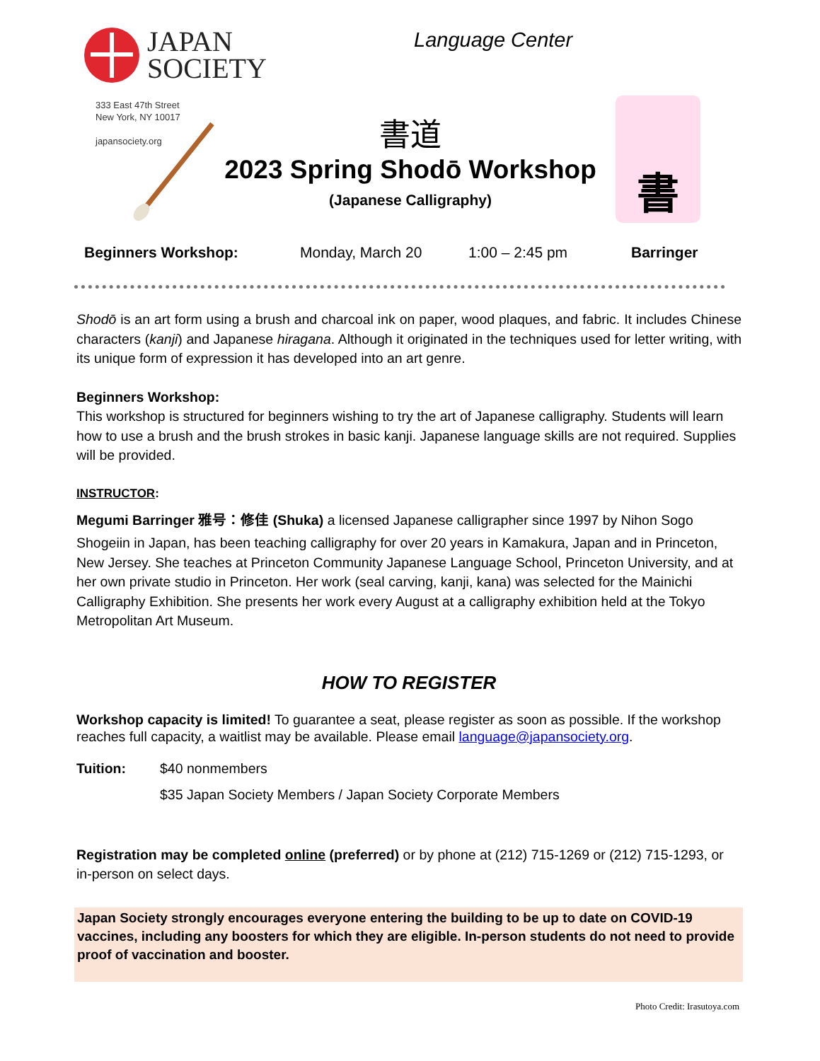JAPAN
SOCIETY
Language Center
333 East 47th Street
New York, NY 10017
japansociety.org
書道
2023 Spring Shodō Workshop
(Japanese Calligraphy)
書
Beginners Workshop: Monday, March 20 1:00 – 2:45 pm Barringer
Shodō is an art form using a brush and charcoal ink on paper, wood plaques, and fabric. It includes Chinese characters (kanji) and Japanese hiragana. Although it originated in the techniques used for letter writing, with its unique form of expression it has developed into an art genre.
Beginners Workshop:
This workshop is structured for beginners wishing to try the art of Japanese calligraphy. Students will learn how to use a brush and the brush strokes in basic kanji. Japanese language skills are not required. Supplies will be provided.
INSTRUCTOR:
Megumi Barringer 雅号：修佳 (Shuka) a licensed Japanese calligrapher since 1997 by Nihon Sogo
Shogeiin in Japan, has been teaching calligraphy for over 20 years in Kamakura, Japan and in Princeton, New Jersey. She teaches at Princeton Community Japanese Language School, Princeton University, and at her own private studio in Princeton. Her work (seal carving, kanji, kana) was selected for the Mainichi Calligraphy Exhibition. She presents her work every August at a calligraphy exhibition held at the Tokyo Metropolitan Art Museum.
HOW TO REGISTER
Workshop capacity is limited! To guarantee a seat, please register as soon as possible. If the workshop reaches full capacity, a waitlist may be available. Please email language@japansociety.org.
Tuition: $40 nonmembers
$35 Japan Society Members / Japan Society Corporate Members
Registration may be completed online (preferred) or by phone at (212) 715-1269 or (212) 715-1293, or in-person on select days.
Japan Society strongly encourages everyone entering the building to be up to date on COVID-19 vaccines, including any boosters for which they are eligible. In-person students do not need to provide proof of vaccination and booster.
Photo Credit: Irasutoya.com